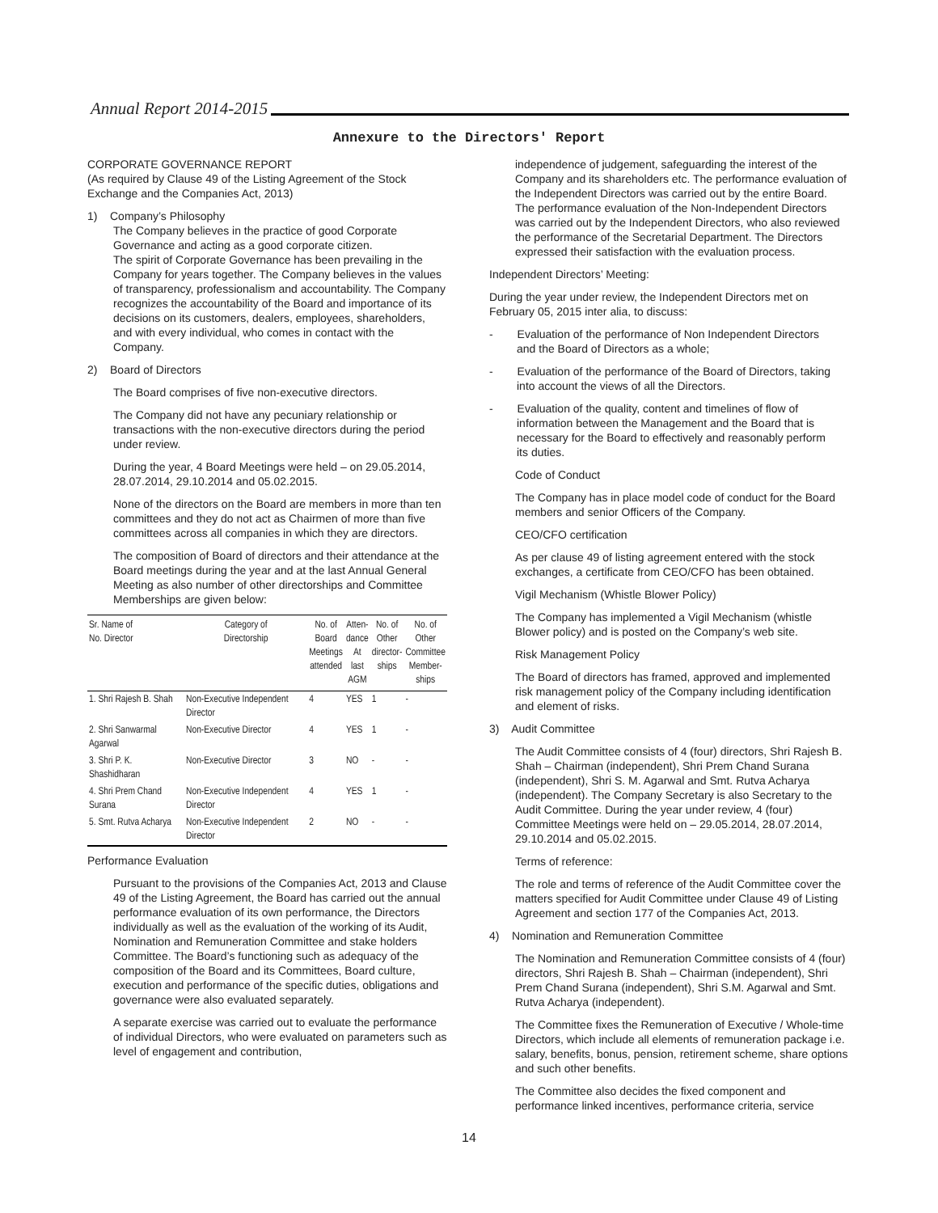Annual Report 2014-2015
Annexure to the Directors' Report
CORPORATE GOVERNANCE REPORT
(As required by Clause 49 of the Listing Agreement of the Stock Exchange and the Companies Act, 2013)
1) Company’s Philosophy
The Company believes in the practice of good Corporate Governance and acting as a good corporate citizen.
The spirit of Corporate Governance has been prevailing in the Company for years together. The Company believes in the values of transparency, professionalism and accountability. The Company recognizes the accountability of the Board and importance of its decisions on its customers, dealers, employees, shareholders, and with every individual, who comes in contact with the Company.
2) Board of Directors
The Board comprises of five non-executive directors.
The Company did not have any pecuniary relationship or transactions with the non-executive directors during the period under review.
During the year, 4 Board Meetings were held – on 29.05.2014, 28.07.2014, 29.10.2014 and 05.02.2015.
None of the directors on the Board are members in more than ten committees and they do not act as Chairmen of more than five committees across all companies in which they are directors.
The composition of Board of directors and their attendance at the Board meetings during the year and at the last Annual General Meeting as also number of other directorships and Committee Memberships are given below:
| Sr. Name of No. Director | Category of Directorship | No. of Board Meetings attended | Atten- dance At last AGM | No. of Other director- ships | No. of Other Committee Member- ships |
| --- | --- | --- | --- | --- | --- |
| 1. Shri Rajesh B. Shah | Non-Executive Independent Director | 4 | YES | 1 | - |
| 2. Shri Sanwarmal Agarwal | Non-Executive Director | 4 | YES | 1 | - |
| 3. Shri P. K. Shashidharan | Non-Executive Director | 3 | NO | - | - |
| 4. Shri Prem Chand Surana | Non-Executive Independent Director | 4 | YES | 1 | - |
| 5. Smt. Rutva Acharya | Non-Executive Independent Director | 2 | NO | - | - |
Performance Evaluation
Pursuant to the provisions of the Companies Act, 2013 and Clause 49 of the Listing Agreement, the Board has carried out the annual performance evaluation of its own performance, the Directors individually as well as the evaluation of the working of its Audit, Nomination and Remuneration Committee and stake holders Committee. The Board’s functioning such as adequacy of the composition of the Board and its Committees, Board culture, execution and performance of the specific duties, obligations and governance were also evaluated separately.
A separate exercise was carried out to evaluate the performance of individual Directors, who were evaluated on parameters such as level of engagement and contribution,
independence of judgement, safeguarding the interest of the Company and its shareholders etc. The performance evaluation of the Independent Directors was carried out by the entire Board. The performance evaluation of the Non-Independent Directors was carried out by the Independent Directors, who also reviewed the performance of the Secretarial Department. The Directors expressed their satisfaction with the evaluation process.
Independent Directors’ Meeting:
During the year under review, the Independent Directors met on February 05, 2015 inter alia, to discuss:
- Evaluation of the performance of Non Independent Directors
and the Board of Directors as a whole;
- Evaluation of the performance of the Board of Directors, taking
into account the views of all the Directors.
- Evaluation of the quality, content and timelines of flow of
information between the Management and the Board that is
necessary for the Board to effectively and reasonably perform
its duties.
Code of Conduct
The Company has in place model code of conduct for the Board members and senior Officers of the Company.
CEO/CFO certification
As per clause 49 of listing agreement entered with the stock exchanges, a certificate from CEO/CFO has been obtained.
Vigil Mechanism (Whistle Blower Policy)
The Company has implemented a Vigil Mechanism (whistle Blower policy) and is posted on the Company’s web site.
Risk Management Policy
The Board of directors has framed, approved and implemented risk management policy of the Company including identification and element of risks.
3) Audit Committee
The Audit Committee consists of 4 (four) directors, Shri Rajesh B. Shah – Chairman (independent), Shri Prem Chand Surana (independent), Shri S. M. Agarwal and Smt. Rutva Acharya (independent). The Company Secretary is also Secretary to the Audit Committee. During the year under review, 4 (four) Committee Meetings were held on – 29.05.2014, 28.07.2014, 29.10.2014 and 05.02.2015.
Terms of reference:
The role and terms of reference of the Audit Committee cover the matters specified for Audit Committee under Clause 49 of Listing Agreement and section 177 of the Companies Act, 2013.
4) Nomination and Remuneration Committee
The Nomination and Remuneration Committee consists of 4 (four) directors, Shri Rajesh B. Shah – Chairman (independent), Shri Prem Chand Surana (independent), Shri S.M. Agarwal and Smt. Rutva Acharya (independent).
The Committee fixes the Remuneration of Executive / Whole-time Directors, which include all elements of remuneration package i.e. salary, benefits, bonus, pension, retirement scheme, share options and such other benefits.
The Committee also decides the fixed component and performance linked incentives, performance criteria, service
14